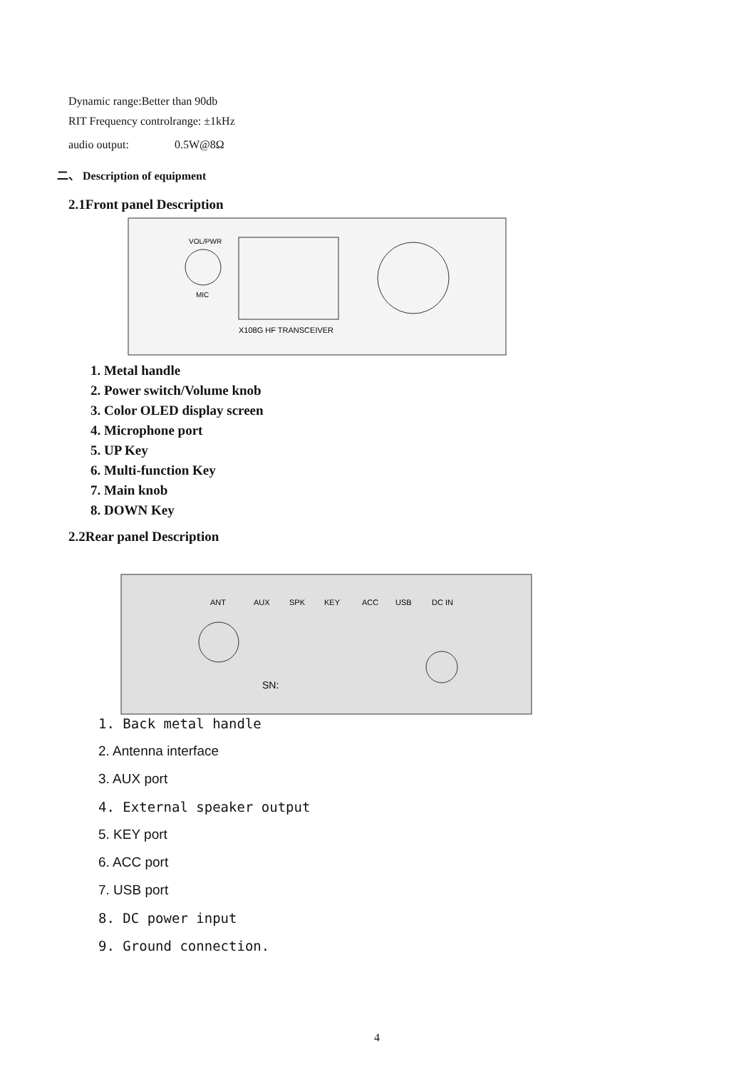Dynamic range:Better than 90db
RIT Frequency controlrange: ±1kHz
audio output: 0.5W@8Ω
二、 Description of equipment
2.1Front panel Description
X108G HF TRANSCEIVER
VOL/PWR
MIC
1. Metal handle
2. Power switch/Volume knob
3. Color OLED display screen
4. Microphone port
5. UP Key
6. Multi-function Key
7. Main knob
8. DOWN Key
2.2Rear panel Description
ANT
AUX
SPK
KEY
ACC
USB
DC IN
SN:
1. Back metal handle
2. Antenna interface
3. AUX port
4. External speaker output
5. KEY port
6. ACC port
7. USB port
8. DC power input
9. Ground connection.
4